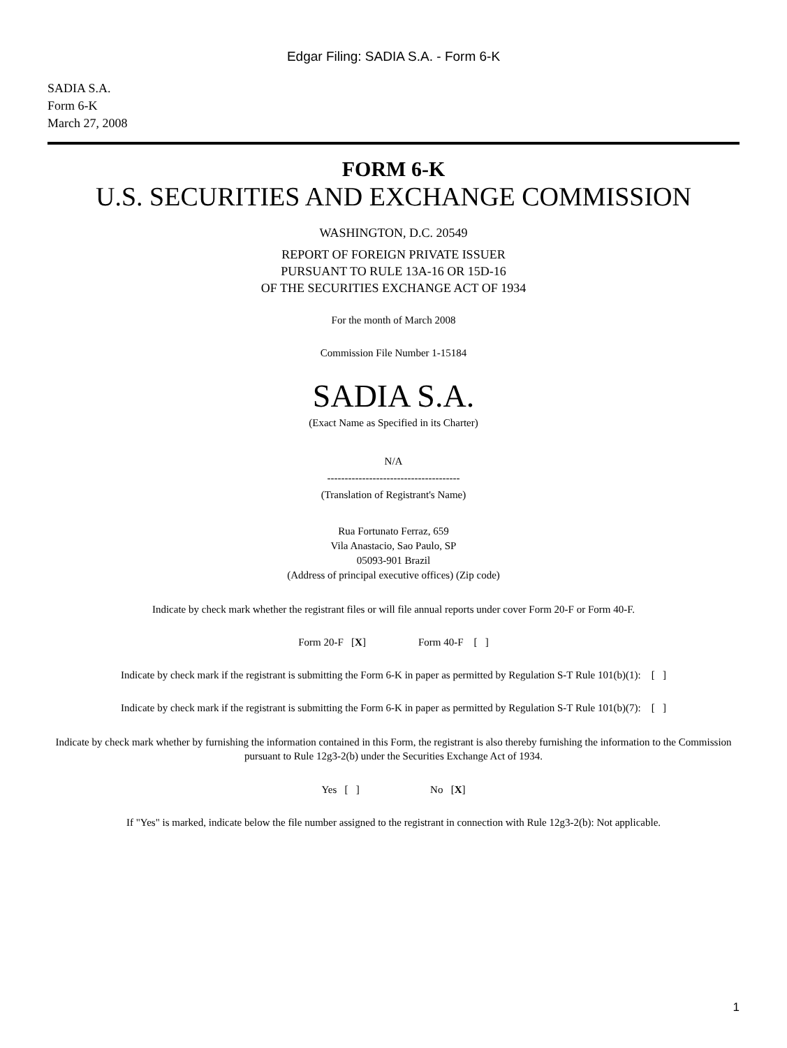Edgar Filing: SADIA S.A. - Form 6-K
SADIA S.A.
Form 6-K
March 27, 2008
FORM 6-K
U.S. SECURITIES AND EXCHANGE COMMISSION
WASHINGTON, D.C. 20549
REPORT OF FOREIGN PRIVATE ISSUER
PURSUANT TO RULE 13A-16 OR 15D-16
OF THE SECURITIES EXCHANGE ACT OF 1934
For the month of March 2008
Commission File Number 1-15184
SADIA S.A.
(Exact Name as Specified in its Charter)
N/A
--------------------------------------
(Translation of Registrant's Name)
Rua Fortunato Ferraz, 659
Vila Anastacio, Sao Paulo, SP
05093-901 Brazil
(Address of principal executive offices) (Zip code)
Indicate by check mark whether the registrant files or will file annual reports under cover Form 20-F or Form 40-F.
Form 20-F [X] Form 40-F [ ]
Indicate by check mark if the registrant is submitting the Form 6-K in paper as permitted by Regulation S-T Rule 101(b)(1): [ ]
Indicate by check mark if the registrant is submitting the Form 6-K in paper as permitted by Regulation S-T Rule 101(b)(7): [ ]
Indicate by check mark whether by furnishing the information contained in this Form, the registrant is also thereby furnishing the information to the Commission pursuant to Rule 12g3-2(b) under the Securities Exchange Act of 1934.
Yes [ ] No [X]
If "Yes" is marked, indicate below the file number assigned to the registrant in connection with Rule 12g3-2(b): Not applicable.
1